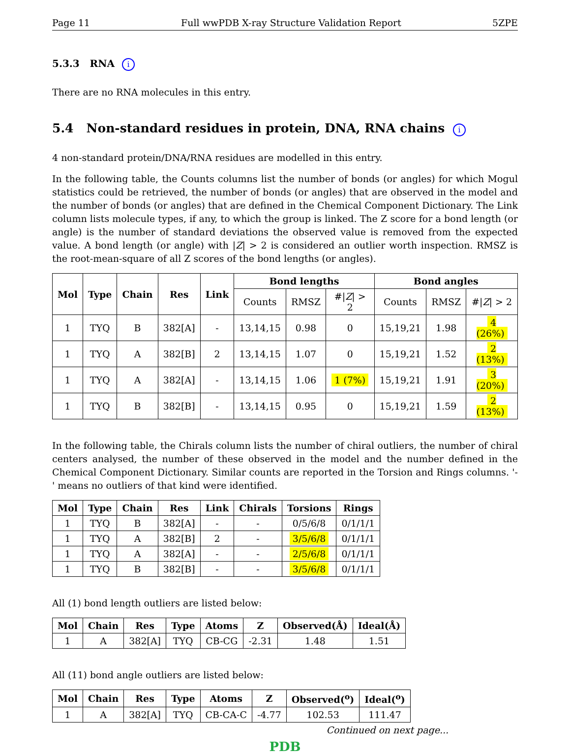Page 11 Full wwPDB X-ray Structure Validation Report 5ZPE
5.3.3 RNA i
There are no RNA molecules in this entry.
5.4 Non-standard residues in protein, DNA, RNA chains i
4 non-standard protein/DNA/RNA residues are modelled in this entry.
In the following table, the Counts columns list the number of bonds (or angles) for which Mogul statistics could be retrieved, the number of bonds (or angles) that are observed in the model and the number of bonds (or angles) that are defined in the Chemical Component Dictionary. The Link column lists molecule types, if any, to which the group is linked. The Z score for a bond length (or angle) is the number of standard deviations the observed value is removed from the expected value. A bond length (or angle) with |Z| > 2 is considered an outlier worth inspection. RMSZ is the root-mean-square of all Z scores of the bond lengths (or angles).
| Mol | Type | Chain | Res | Link | Bond lengths | | | Bond angles | | |
| --- | --- | --- | --- | --- | --- | --- | --- | --- | --- | --- |
| | | | | | Counts | RMSZ | #/ Z / > 2 | Counts | RMSZ | #/ Z / > 2 |
| 1 | TYQ | B | 382[A] | - | 13,14,15 | 0.98 | 0 | 15,19,21 | 1.98 | 4 (26%) |
| 1 | TYQ | A | 382[B] | 2 | 13,14,15 | 1.07 | 0 | 15,19,21 | 1.52 | 2 (13%) |
| 1 | TYQ | A | 382[A] | - | 13,14,15 | 1.06 | 1 (7%) | 15,19,21 | 1.91 | 3 (20%) |
| 1 | TYQ | B | 382[B] | - | 13,14,15 | 0.95 | 0 | 15,19,21 | 1.59 | 2 (13%) |
In the following table, the Chirals column lists the number of chiral outliers, the number of chiral centers analysed, the number of these observed in the model and the number defined in the Chemical Component Dictionary. Similar counts are reported in the Torsion and Rings columns. '-' means no outliers of that kind were identified.
| Mol | Type | Chain | Res | Link | Chirals | Torsions | Rings |
| --- | --- | --- | --- | --- | --- | --- | --- |
| 1 | TYQ | B | 382[A] | - | - | 0/5/6/8 | 0/1/1/1 |
| 1 | TYQ | A | 382[B] | 2 | - | 3/5/6/8 | 0/1/1/1 |
| 1 | TYQ | A | 382[A] | - | - | 2/5/6/8 | 0/1/1/1 |
| 1 | TYQ | B | 382[B] | - | - | 3/5/6/8 | 0/1/1/1 |
All (1) bond length outliers are listed below:
| Mol | Chain | Res | Type | Atoms | Z | Observed(Å) | Ideal(Å) |
| --- | --- | --- | --- | --- | --- | --- | --- |
| 1 | A | 382[A] | TYQ | CB-CG | -2.31 | 1.48 | 1.51 |
All (11) bond angle outliers are listed below:
| Mol | Chain | Res | Type | Atoms | Z | Observed(<sup>o</sup>) | Ideal(<sup>o</sup>) |
| --- | --- | --- | --- | --- | --- | --- | --- |
| 1 | A | 382[A] | TYQ | CB-CA-C | -4.77 | 102.53 | 111.47 |
Continued on next page...
PDB